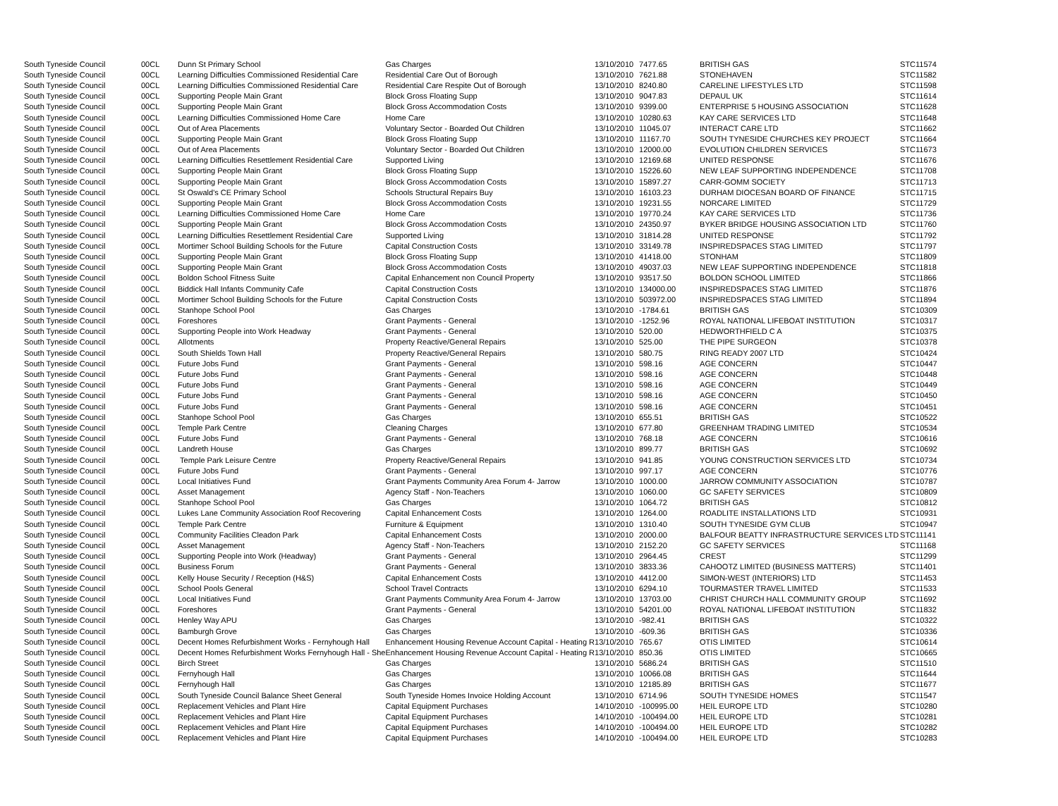| South Tyneside Council | 00CL | Dunn St Primary School | Gas Charges | 13/10/2010 | 7477.65 | BRITISH GAS | STC11574 |
| South Tyneside Council | 00CL | Learning Difficulties Commissioned Residential Care | Residential Care Out of Borough | 13/10/2010 | 7621.88 | STONEHAVEN | STC11582 |
| South Tyneside Council | 00CL | Learning Difficulties Commissioned Residential Care | Residential Care Respite Out of Borough | 13/10/2010 | 8240.80 | CARELINE LIFESTYLES LTD | STC11598 |
| South Tyneside Council | 00CL | Supporting People Main Grant | Block Gross Floating Supp | 13/10/2010 | 9047.83 | DEPAUL UK | STC11614 |
| South Tyneside Council | 00CL | Supporting People Main Grant | Block Gross Accommodation Costs | 13/10/2010 | 9399.00 | ENTERPRISE 5 HOUSING ASSOCIATION | STC11628 |
| South Tyneside Council | 00CL | Learning Difficulties Commissioned Home Care | Home Care | 13/10/2010 | 10280.63 | KAY CARE SERVICES LTD | STC11648 |
| South Tyneside Council | 00CL | Out of Area Placements | Voluntary Sector - Boarded Out Children | 13/10/2010 | 11045.07 | INTERACT CARE LTD | STC11662 |
| South Tyneside Council | 00CL | Supporting People Main Grant | Block Gross Floating Supp | 13/10/2010 | 11167.70 | SOUTH TYNESIDE CHURCHES KEY PROJECT | STC11664 |
| South Tyneside Council | 00CL | Out of Area Placements | Voluntary Sector - Boarded Out Children | 13/10/2010 | 12000.00 | EVOLUTION CHILDREN SERVICES | STC11673 |
| South Tyneside Council | 00CL | Learning Difficulties Resettlement Residential Care | Supported Living | 13/10/2010 | 12169.68 | UNITED RESPONSE | STC11676 |
| South Tyneside Council | 00CL | Supporting People Main Grant | Block Gross Floating Supp | 13/10/2010 | 15226.60 | NEW LEAF SUPPORTING INDEPENDENCE | STC11708 |
| South Tyneside Council | 00CL | Supporting People Main Grant | Block Gross Accommodation Costs | 13/10/2010 | 15897.27 | CARR-GOMM SOCIETY | STC11713 |
| South Tyneside Council | 00CL | St Oswald's CE Primary School | Schools Structural Repairs Buy | 13/10/2010 | 16103.23 | DURHAM DIOCESAN BOARD OF FINANCE | STC11715 |
| South Tyneside Council | 00CL | Supporting People Main Grant | Block Gross Accommodation Costs | 13/10/2010 | 19231.55 | NORCARE LIMITED | STC11729 |
| South Tyneside Council | 00CL | Learning Difficulties Commissioned Home Care | Home Care | 13/10/2010 | 19770.24 | KAY CARE SERVICES LTD | STC11736 |
| South Tyneside Council | 00CL | Supporting People Main Grant | Block Gross Accommodation Costs | 13/10/2010 | 24350.97 | BYKER BRIDGE HOUSING ASSOCIATION LTD | STC11760 |
| South Tyneside Council | 00CL | Learning Difficulties Resettlement Residential Care | Supported Living | 13/10/2010 | 31814.28 | UNITED RESPONSE | STC11792 |
| South Tyneside Council | 00CL | Mortimer School Building Schools for the Future | Capital Construction Costs | 13/10/2010 | 33149.78 | INSPIREDSPACES STAG LIMITED | STC11797 |
| South Tyneside Council | 00CL | Supporting People Main Grant | Block Gross Floating Supp | 13/10/2010 | 41418.00 | STONHAM | STC11809 |
| South Tyneside Council | 00CL | Supporting People Main Grant | Block Gross Accommodation Costs | 13/10/2010 | 49037.03 | NEW LEAF SUPPORTING INDEPENDENCE | STC11818 |
| South Tyneside Council | 00CL | Boldon School Fitness Suite | Capital Enhancement non Council Property | 13/10/2010 | 93517.50 | BOLDON SCHOOL LIMITED | STC11866 |
| South Tyneside Council | 00CL | Biddick Hall Infants Community Cafe | Capital Construction Costs | 13/10/2010 | 134000.00 | INSPIREDSPACES STAG LIMITED | STC11876 |
| South Tyneside Council | 00CL | Mortimer School Building Schools for the Future | Capital Construction Costs | 13/10/2010 | 503972.00 | INSPIREDSPACES STAG LIMITED | STC11894 |
| South Tyneside Council | 00CL | Stanhope School Pool | Gas Charges | 13/10/2010 | -1784.61 | BRITISH GAS | STC10309 |
| South Tyneside Council | 00CL | Foreshores | Grant Payments - General | 13/10/2010 | -1252.96 | ROYAL NATIONAL LIFEBOAT INSTITUTION | STC10317 |
| South Tyneside Council | 00CL | Supporting People into Work Headway | Grant Payments - General | 13/10/2010 | 520.00 | HEDWORTHFIELD C A | STC10375 |
| South Tyneside Council | 00CL | Allotments | Property Reactive/General Repairs | 13/10/2010 | 525.00 | THE PIPE SURGEON | STC10378 |
| South Tyneside Council | 00CL | South Shields Town Hall | Property Reactive/General Repairs | 13/10/2010 | 580.75 | RING READY 2007 LTD | STC10424 |
| South Tyneside Council | 00CL | Future Jobs Fund | Grant Payments - General | 13/10/2010 | 598.16 | AGE CONCERN | STC10447 |
| South Tyneside Council | 00CL | Future Jobs Fund | Grant Payments - General | 13/10/2010 | 598.16 | AGE CONCERN | STC10448 |
| South Tyneside Council | 00CL | Future Jobs Fund | Grant Payments - General | 13/10/2010 | 598.16 | AGE CONCERN | STC10449 |
| South Tyneside Council | 00CL | Future Jobs Fund | Grant Payments - General | 13/10/2010 | 598.16 | AGE CONCERN | STC10450 |
| South Tyneside Council | 00CL | Future Jobs Fund | Grant Payments - General | 13/10/2010 | 598.16 | AGE CONCERN | STC10451 |
| South Tyneside Council | 00CL | Stanhope School Pool | Gas Charges | 13/10/2010 | 655.51 | BRITISH GAS | STC10522 |
| South Tyneside Council | 00CL | Temple Park Centre | Cleaning Charges | 13/10/2010 | 677.80 | GREENHAM TRADING LIMITED | STC10534 |
| South Tyneside Council | 00CL | Future Jobs Fund | Grant Payments - General | 13/10/2010 | 768.18 | AGE CONCERN | STC10616 |
| South Tyneside Council | 00CL | Landreth House | Gas Charges | 13/10/2010 | 899.77 | BRITISH GAS | STC10692 |
| South Tyneside Council | 00CL | Temple Park Leisure Centre | Property Reactive/General Repairs | 13/10/2010 | 941.85 | YOUNG CONSTRUCTION SERVICES LTD | STC10734 |
| South Tyneside Council | 00CL | Future Jobs Fund | Grant Payments - General | 13/10/2010 | 997.17 | AGE CONCERN | STC10776 |
| South Tyneside Council | 00CL | Local Initiatives Fund | Grant Payments Community Area Forum 4- Jarrow | 13/10/2010 | 1000.00 | JARROW COMMUNITY ASSOCIATION | STC10787 |
| South Tyneside Council | 00CL | Asset Management | Agency Staff - Non-Teachers | 13/10/2010 | 1060.00 | GC SAFETY SERVICES | STC10809 |
| South Tyneside Council | 00CL | Stanhope School Pool | Gas Charges | 13/10/2010 | 1064.72 | BRITISH GAS | STC10812 |
| South Tyneside Council | 00CL | Lukes Lane Community Association Roof Recovering | Capital Enhancement Costs | 13/10/2010 | 1264.00 | ROADLITE INSTALLATIONS LTD | STC10931 |
| South Tyneside Council | 00CL | Temple Park Centre | Furniture & Equipment | 13/10/2010 | 1310.40 | SOUTH TYNESIDE GYM CLUB | STC10947 |
| South Tyneside Council | 00CL | Community Facilities Cleadon Park | Capital Enhancement Costs | 13/10/2010 | 2000.00 | BALFOUR BEATTY INFRASTRUCTURE SERVICES LTD | STC11141 |
| South Tyneside Council | 00CL | Asset Management | Agency Staff - Non-Teachers | 13/10/2010 | 2152.20 | GC SAFETY SERVICES | STC11168 |
| South Tyneside Council | 00CL | Supporting People into Work (Headway) | Grant Payments - General | 13/10/2010 | 2964.45 | CREST | STC11299 |
| South Tyneside Council | 00CL | Business Forum | Grant Payments - General | 13/10/2010 | 3833.36 | CAHOOTZ LIMITED (BUSINESS MATTERS) | STC11401 |
| South Tyneside Council | 00CL | Kelly House Security / Reception (H&S) | Capital Enhancement Costs | 13/10/2010 | 4412.00 | SIMON-WEST (INTERIORS) LTD | STC11453 |
| South Tyneside Council | 00CL | School Pools General | School Travel Contracts | 13/10/2010 | 6294.10 | TOURMASTER TRAVEL LIMITED | STC11533 |
| South Tyneside Council | 00CL | Local Initiatives Fund | Grant Payments Community Area Forum 4- Jarrow | 13/10/2010 | 13703.00 | CHRIST CHURCH HALL COMMUNITY GROUP | STC11692 |
| South Tyneside Council | 00CL | Foreshores | Grant Payments - General | 13/10/2010 | 54201.00 | ROYAL NATIONAL LIFEBOAT INSTITUTION | STC11832 |
| South Tyneside Council | 00CL | Henley Way APU | Gas Charges | 13/10/2010 | -982.41 | BRITISH GAS | STC10322 |
| South Tyneside Council | 00CL | Bamburgh Grove | Gas Charges | 13/10/2010 | -609.36 | BRITISH GAS | STC10336 |
| South Tyneside Council | 00CL | Decent Homes Refurbishment Works - Fernyhough Hall | Enhancement Housing Revenue Account Capital - Heating R | 13/10/2010 | 765.67 | OTIS LIMITED | STC10614 |
| South Tyneside Council | 00CL | Decent Homes Refurbishment Works Fernyhough Hall - She | Enhancement Housing Revenue Account Capital - Heating R | 13/10/2010 | 850.36 | OTIS LIMITED | STC10665 |
| South Tyneside Council | 00CL | Birch Street | Gas Charges | 13/10/2010 | 5686.24 | BRITISH GAS | STC11510 |
| South Tyneside Council | 00CL | Fernyhough Hall | Gas Charges | 13/10/2010 | 10066.08 | BRITISH GAS | STC11644 |
| South Tyneside Council | 00CL | Fernyhough Hall | Gas Charges | 13/10/2010 | 12185.89 | BRITISH GAS | STC11677 |
| South Tyneside Council | 00CL | South Tyneside Council Balance Sheet General | South Tyneside Homes Invoice Holding Account | 13/10/2010 | 6714.96 | SOUTH TYNESIDE HOMES | STC11547 |
| South Tyneside Council | 00CL | Replacement Vehicles and Plant Hire | Capital Equipment Purchases | 14/10/2010 | -100995.00 | HEIL EUROPE LTD | STC10280 |
| South Tyneside Council | 00CL | Replacement Vehicles and Plant Hire | Capital Equipment Purchases | 14/10/2010 | -100494.00 | HEIL EUROPE LTD | STC10281 |
| South Tyneside Council | 00CL | Replacement Vehicles and Plant Hire | Capital Equipment Purchases | 14/10/2010 | -100494.00 | HEIL EUROPE LTD | STC10282 |
| South Tyneside Council | 00CL | Replacement Vehicles and Plant Hire | Capital Equipment Purchases | 14/10/2010 | -100494.00 | HEIL EUROPE LTD | STC10283 |